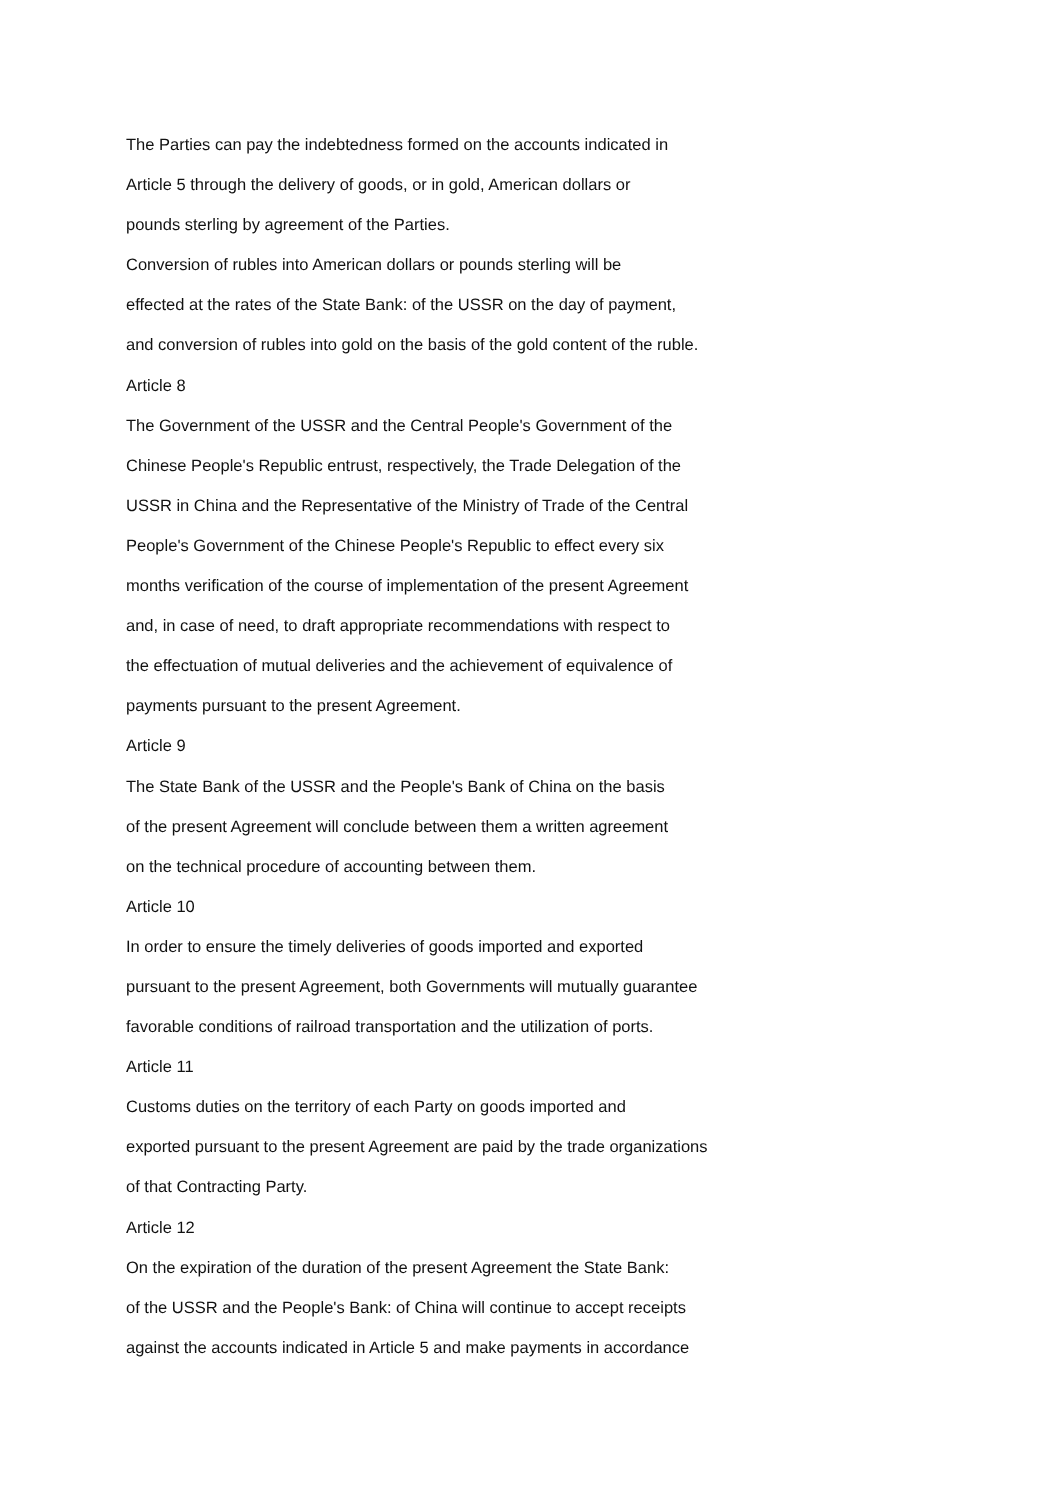The Parties can pay the indebtedness formed on the accounts indicated in
Article 5 through the delivery of goods, or in gold, American dollars or
pounds sterling by agreement of the Parties.
Conversion of rubles into American dollars or pounds sterling will be
effected at the rates of the State Bank: of the USSR on the day of payment,
and conversion of rubles into gold on the basis of the gold content of the ruble.
Article 8
The Government of the USSR and the Central People's Government of the
Chinese People's Republic entrust, respectively, the Trade Delegation of the
USSR in China and the Representative of the Ministry of Trade of the Central
People's Government of the Chinese People's Republic to effect every six
months verification of the course of implementation of the present Agreement
and, in case of need, to draft appropriate recommendations with respect to
the effectuation of mutual deliveries and the achievement of equivalence of
payments pursuant to the present Agreement.
Article 9
The State Bank of the USSR and the People's Bank of China on the basis
of the present Agreement will conclude between them a written agreement
on the technical procedure of accounting between them.
Article 10
In order to ensure the timely deliveries of goods imported and exported
pursuant to the present Agreement, both Governments will mutually guarantee
favorable conditions of railroad transportation and the utilization of ports.
Article 11
Customs duties on the territory of each Party on goods imported and
exported pursuant to the present Agreement are paid by the trade organizations
of that Contracting Party.
Article 12
On the expiration of the duration of the present Agreement the State Bank:
of the USSR and the People's Bank: of China will continue to accept receipts
against the accounts indicated in Article 5 and make payments in accordance